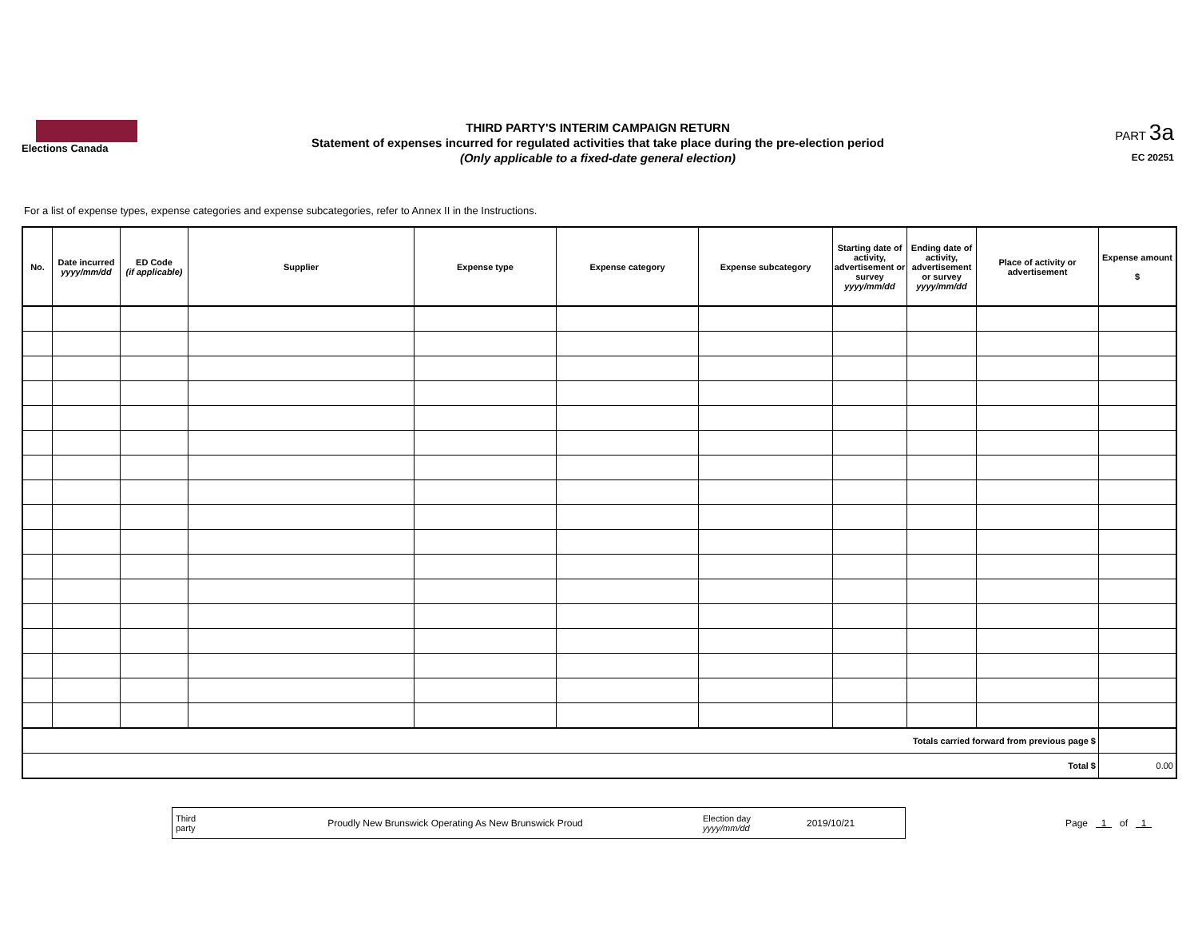Elections Canada
THIRD PARTY'S INTERIM CAMPAIGN RETURN
Statement of expenses incurred for regulated activities that take place during the pre-election period
(Only applicable to a fixed-date general election)
PART 3a
EC 20251
For a list of expense types, expense categories and expense subcategories, refer to Annex II in the Instructions.
| No. | Date incurred yyyy/mm/dd | ED Code (if applicable) | Supplier | Expense type | Expense category | Expense subcategory | Starting date of activity, advertisement or survey yyyy/mm/dd | Ending date of activity, advertisement or survey yyyy/mm/dd | Place of activity or advertisement | Expense amount $ |
| --- | --- | --- | --- | --- | --- | --- | --- | --- | --- | --- |
| Totals carried forward from previous page $ | | | | | | | | | | |
| Total $ | | | | | | | | | | 0.00 |
Third
party
Proudly New Brunswick Operating As New Brunswick Proud
Election day
yyyy/mm/dd
2019/10/21
Page 1 of 1